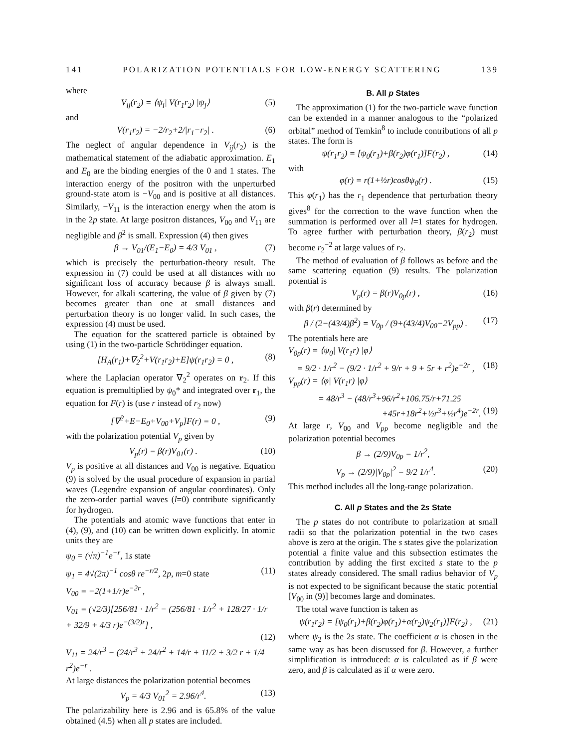141 POLARIZATION POTENTIALS FOR LOW-ENERGY SCATTERING 139
where
V<sub>ij</sub>(r<sub>2</sub>) = ⟨ψ<sub>i</sub>| V(r<sub>1</sub>r<sub>2</sub>) |ψ<sub>j</sub>⟩ (5)
and
V(r<sub>1</sub>r<sub>2</sub>) = −2/r<sub>2</sub>+2/|r<sub>1</sub>−r<sub>2</sub>| . (6)
The neglect of angular dependence in V<sub>ij</sub>(r<sub>2</sub>) is the mathematical statement of the adiabatic approximation. E<sub>1</sub> and E<sub>0</sub> are the binding energies of the 0 and 1 states. The interaction energy of the positron with the unperturbed ground-state atom is −V<sub>00</sub> and is positive at all distances. Similarly, −V<sub>11</sub> is the interaction energy when the atom is in the 2p state. At large positron distances, V<sub>00</sub> and V<sub>11</sub> are negligible and β<sup>2</sup> is small. Expression (4) then gives
β → V<sub>01</sub>/(E<sub>1</sub>−E<sub>0</sub>) = 4/3 V<sub>01</sub> , (7)
which is precisely the perturbation-theory result. The expression in (7) could be used at all distances with no significant loss of accuracy because β is always small. However, for alkali scattering, the value of β given by (7) becomes greater than one at small distances and perturbation theory is no longer valid. In such cases, the expression (4) must be used.
The equation for the scattered particle is obtained by using (1) in the two-particle Schrödinger equation.
[H<sub>A</sub>(r<sub>1</sub>)+∇<sub>2</sub><sup>2</sup>+V(r<sub>1</sub>r<sub>2</sub>)+E]ψ(r<sub>1</sub>r<sub>2</sub>) = 0 , (8)
where the Laplacian operator ∇<sub>2</sub><sup>2</sup> operates on r<sub>2</sub>. If this equation is premultiplied by ψ<sub>0</sub>* and integrated over r<sub>1</sub>, the equation for F(r) is (use r instead of r<sub>2</sub> now)
[∇<sup>2</sup>+E−E<sub>0</sub>+V<sub>00</sub>+V<sub>p</sub>]F(r) = 0 , (9)
with the polarization potential V<sub>p</sub> given by
V<sub>p</sub>(r) = β(r)V<sub>01</sub>(r) . (10)
V<sub>p</sub> is positive at all distances and V<sub>00</sub> is negative. Equation (9) is solved by the usual procedure of expansion in partial waves (Legendre expansion of angular coordinates). Only the zero-order partial waves (l=0) contribute significantly for hydrogen.
The potentials and atomic wave functions that enter in (4), (9), and (10) can be written down explicitly. In atomic units they are
ψ<sub>0</sub> = (√π)<sup>−1</sup>e<sup>−r</sup>, 1s state
ψ<sub>1</sub> = 4√(2π)<sup>−1</sup> cosθ re<sup>−r/2</sup>, 2p, m=0 state (11)
V<sub>00</sub> = −2(1+1/r)e<sup>−2r</sup> ,
V<sub>01</sub> = (√2/3)[256/81 · 1/r<sup>2</sup> − (256/81 · 1/r<sup>2</sup> + 128/27 · 1/r + 32/9 + 4/3 r)e<sup>−(3/2)r</sup>] ,
(12)
V<sub>11</sub> = 24/r<sup>3</sup> − (24/r<sup>3</sup> + 24/r<sup>2</sup> + 14/r + 11/2 + 3/2 r + 1/4 r<sup>2</sup>)e<sup>−r</sup> .
At large distances the polarization potential becomes
V<sub>p</sub> = 4/3 V<sub>01</sub><sup>2</sup> = 2.96/r<sup>4</sup>. (13)
The polarizability here is 2.96 and is 65.8% of the value obtained (4.5) when all p states are included.
B. All p States
The approximation (1) for the two-particle wave function can be extended in a manner analogous to the “polarized orbital” method of Temkin<sup>8</sup> to include contributions of all p states. The form is
ψ(r<sub>1</sub>r<sub>2</sub>) = [ψ<sub>0</sub>(r<sub>1</sub>)+β(r<sub>2</sub>)φ(r<sub>1</sub>)]F(r<sub>2</sub>) , (14)
with
φ(r) = r(1+½r)cosθψ<sub>0</sub>(r) . (15)
This φ(r<sub>1</sub>) has the r<sub>1</sub> dependence that perturbation theory gives<sup>8</sup> for the correction to the wave function when the summation is performed over all l=1 states for hydrogen. To agree further with perturbation theory, β(r<sub>2</sub>) must become r<sub>2</sub><sup>−2</sup> at large values of r<sub>2</sub>.
The method of evaluation of β follows as before and the same scattering equation (9) results. The polarization potential is
V<sub>p</sub>(r) = β(r)V<sub>0p</sub>(r) , (16)
with β(r) determined by
β / (2−(43/4)β<sup>2</sup>) = V<sub>0p</sub> / (9+(43/4)V<sub>00</sub>−2V<sub>pp</sub>) . (17)
The potentials here are
V<sub>0p</sub>(r) = ⟨ψ<sub>0</sub>| V(r<sub>1</sub>r) |φ⟩
= 9/2 · 1/r<sup>2</sup> − (9/2 · 1/r<sup>2</sup> + 9/r + 9 + 5r + r<sup>2</sup>)e<sup>−2r</sup> , (18)
V<sub>pp</sub>(r) = ⟨φ| V(r<sub>1</sub>r) |φ⟩
= 48/r<sup>3</sup> − (48/r<sup>3</sup>+96/r<sup>2</sup>+106.75/r+71.25
+45r+18r<sup>2</sup>+½r<sup>3</sup>+½r<sup>4</sup>)e<sup>−2r</sup>. (19)
At large r, V<sub>00</sub> and V<sub>pp</sub> become negligible and the polarization potential becomes
β → (2/9)V<sub>0p</sub> = 1/r<sup>2</sup>,
V<sub>p</sub> → (2/9)|V<sub>0p</sub>|<sup>2</sup> = 9/2 1/r<sup>4</sup>. (20)
This method includes all the long-range polarization.
C. All p States and the 2s State
The p states do not contribute to polarization at small radii so that the polarization potential in the two cases above is zero at the origin. The s states give the polarization potential a finite value and this subsection estimates the contribution by adding the first excited s state to the p states already considered. The small radius behavior of V<sub>p</sub> is not expected to be significant because the static potential [V<sub>00</sub> in (9)] becomes large and dominates.
The total wave function is taken as
ψ(r<sub>1</sub>r<sub>2</sub>) = [ψ<sub>0</sub>(r<sub>1</sub>)+β(r<sub>2</sub>)φ(r<sub>1</sub>)+α(r<sub>2</sub>)ψ<sub>2</sub>(r<sub>1</sub>)]F(r<sub>2</sub>) , (21)
where ψ<sub>2</sub> is the 2s state. The coefficient α is chosen in the same way as has been discussed for β. However, a further simplification is introduced: α is calculated as if β were zero, and β is calculated as if α were zero.